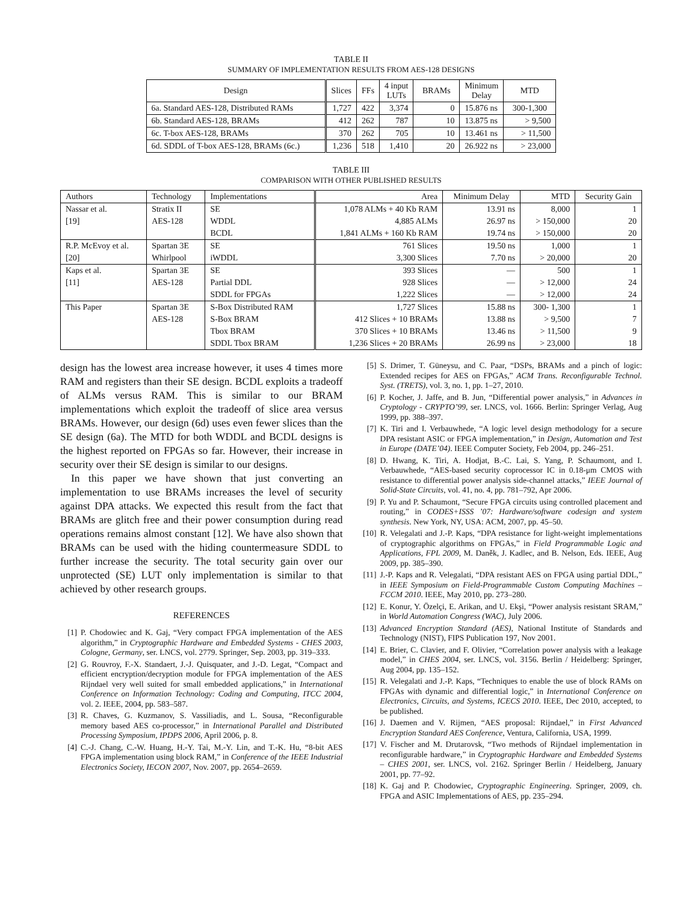TABLE II
SUMMARY OF IMPLEMENTATION RESULTS FROM AES-128 DESIGNS
| Design | Slices | FFs | 4 input LUTs | BRAMs | Minimum Delay | MTD |
| --- | --- | --- | --- | --- | --- | --- |
| 6a. Standard AES-128, Distributed RAMs | 1,727 | 422 | 3,374 | 0 | 15.876 ns | 300-1,300 |
| 6b. Standard AES-128, BRAMs | 412 | 262 | 787 | 10 | 13.875 ns | > 9,500 |
| 6c. T-box AES-128, BRAMs | 370 | 262 | 705 | 10 | 13.461 ns | > 11,500 |
| 6d. SDDL of T-box AES-128, BRAMs (6c.) | 1,236 | 518 | 1,410 | 20 | 26.922 ns | > 23,000 |
TABLE III
COMPARISON WITH OTHER PUBLISHED RESULTS
| Authors | Technology | Implementations | Area | Minimum Delay | MTD | Security Gain |
| Nassar et al. | Stratix II | SE | 1,078 ALMs + 40 Kb RAM | 13.91 ns | 8,000 | 1 |
| [19] | AES-128 | WDDL | 4,885 ALMs | 26.97 ns | > 150,000 | 20 |
| | | BCDL | 1,841 ALMs + 160 Kb RAM | 19.74 ns | > 150,000 | 20 |
| R.P. McEvoy et al. | Spartan 3E | SE | 761 Slices | 19.50 ns | 1,000 | 1 |
| [20] | Whirlpool | iWDDL | 3,300 Slices | 7.70 ns | > 20,000 | 20 |
| Kaps et al. | Spartan 3E | SE | 393 Slices | — | 500 | 1 |
| [11] | AES-128 | Partial DDL | 928 Slices | — | > 12,000 | 24 |
| | | SDDL for FPGAs | 1,222 Slices | — | > 12,000 | 24 |
| This Paper | Spartan 3E | S-Box Distributed RAM | 1,727 Slices | 15.88 ns | 300- 1,300 | 1 |
| | AES-128 | S-Box BRAM | 412 Slices + 10 BRAMs | 13.88 ns | > 9,500 | 7 |
| | | Tbox BRAM | 370 Slices + 10 BRAMs | 13.46 ns | > 11,500 | 9 |
| | | SDDL Tbox BRAM | 1,236 Slices + 20 BRAMs | 26.99 ns | > 23,000 | 18 |
design has the lowest area increase however, it uses 4 times more RAM and registers than their SE design. BCDL exploits a tradeoff of ALMs versus RAM. This is similar to our BRAM implementations which exploit the tradeoff of slice area versus BRAMs. However, our design (6d) uses even fewer slices than the SE design (6a). The MTD for both WDDL and BCDL designs is the highest reported on FPGAs so far. However, their increase in security over their SE design is similar to our designs.
In this paper we have shown that just converting an implementation to use BRAMs increases the level of security against DPA attacks. We expected this result from the fact that BRAMs are glitch free and their power consumption during read operations remains almost constant [12]. We have also shown that BRAMs can be used with the hiding countermeasure SDDL to further increase the security. The total security gain over our unprotected (SE) LUT only implementation is similar to that achieved by other research groups.
REFERENCES
[1] P. Chodowiec and K. Gaj, “Very compact FPGA implementation of the AES algorithm,” in Cryptographic Hardware and Embedded Systems - CHES 2003, Cologne, Germany, ser. LNCS, vol. 2779. Springer, Sep. 2003, pp. 319–333.
[2] G. Rouvroy, F.-X. Standaert, J.-J. Quisquater, and J.-D. Legat, “Compact and efficient encryption/decryption module for FPGA implementation of the AES Rijndael very well suited for small embedded applications,” in International Conference on Information Technology: Coding and Computing, ITCC 2004, vol. 2. IEEE, 2004, pp. 583–587.
[3] R. Chaves, G. Kuzmanov, S. Vassiliadis, and L. Sousa, “Reconfigurable memory based AES co-processor,” in International Parallel and Distributed Processing Symposium, IPDPS 2006, April 2006, p. 8.
[4] C.-J. Chang, C.-W. Huang, H.-Y. Tai, M.-Y. Lin, and T.-K. Hu, “8-bit AES FPGA implementation using block RAM,” in Conference of the IEEE Industrial Electronics Society, IECON 2007, Nov. 2007, pp. 2654–2659.
[5] S. Drimer, T. Güneysu, and C. Paar, “DSPs, BRAMs and a pinch of logic: Extended recipes for AES on FPGAs,” ACM Trans. Reconfigurable Technol. Syst. (TRETS), vol. 3, no. 1, pp. 1–27, 2010.
[6] P. Kocher, J. Jaffe, and B. Jun, “Differential power analysis,” in Advances in Cryptology - CRYPTO’99, ser. LNCS, vol. 1666. Berlin: Springer Verlag, Aug 1999, pp. 388–397.
[7] K. Tiri and I. Verbauwhede, “A logic level design methodology for a secure DPA resistant ASIC or FPGA implementation,” in Design, Automation and Test in Europe (DATE’04). IEEE Computer Society, Feb 2004, pp. 246–251.
[8] D. Hwang, K. Tiri, A. Hodjat, B.-C. Lai, S. Yang, P. Schaumont, and I. Verbauwhede, “AES-based security coprocessor IC in 0.18-μm CMOS with resistance to differential power analysis side-channel attacks,” IEEE Journal of Solid-State Circuits, vol. 41, no. 4, pp. 781–792, Apr 2006.
[9] P. Yu and P. Schaumont, “Secure FPGA circuits using controlled placement and routing,” in CODES+ISSS ’07: Hardware/software codesign and system synthesis. New York, NY, USA: ACM, 2007, pp. 45–50.
[10] R. Velegalati and J.-P. Kaps, “DPA resistance for light-weight implementations of cryptographic algorithms on FPGAs,” in Field Programmable Logic and Applications, FPL 2009, M. Daněk, J. Kadlec, and B. Nelson, Eds. IEEE, Aug 2009, pp. 385–390.
[11] J.-P. Kaps and R. Velegalati, “DPA resistant AES on FPGA using partial DDL,” in IEEE Symposium on Field-Programmable Custom Computing Machines – FCCM 2010. IEEE, May 2010, pp. 273–280.
[12] E. Konur, Y. Özelçi, E. Arikan, and U. Ekşi, “Power analysis resistant SRAM,” in World Automation Congress (WAC), July 2006.
[13] Advanced Encryption Standard (AES), National Institute of Standards and Technology (NIST), FIPS Publication 197, Nov 2001.
[14] E. Brier, C. Clavier, and F. Olivier, “Correlation power analysis with a leakage model,” in CHES 2004, ser. LNCS, vol. 3156. Berlin / Heidelberg: Springer, Aug 2004, pp. 135–152.
[15] R. Velegalati and J.-P. Kaps, “Techniques to enable the use of block RAMs on FPGAs with dynamic and differential logic,” in International Conference on Electronics, Circuits, and Systems, ICECS 2010. IEEE, Dec 2010, accepted, to be published.
[16] J. Daemen and V. Rijmen, “AES proposal: Rijndael,” in First Advanced Encryption Standard AES Conference, Ventura, California, USA, 1999.
[17] V. Fischer and M. Drutarovsk, “Two methods of Rijndael implementation in reconfigurable hardware,” in Cryptographic Hardware and Embedded Systems – CHES 2001, ser. LNCS, vol. 2162. Springer Berlin / Heidelberg, January 2001, pp. 77–92.
[18] K. Gaj and P. Chodowiec, Cryptographic Engineering. Springer, 2009, ch. FPGA and ASIC Implementations of AES, pp. 235–294.